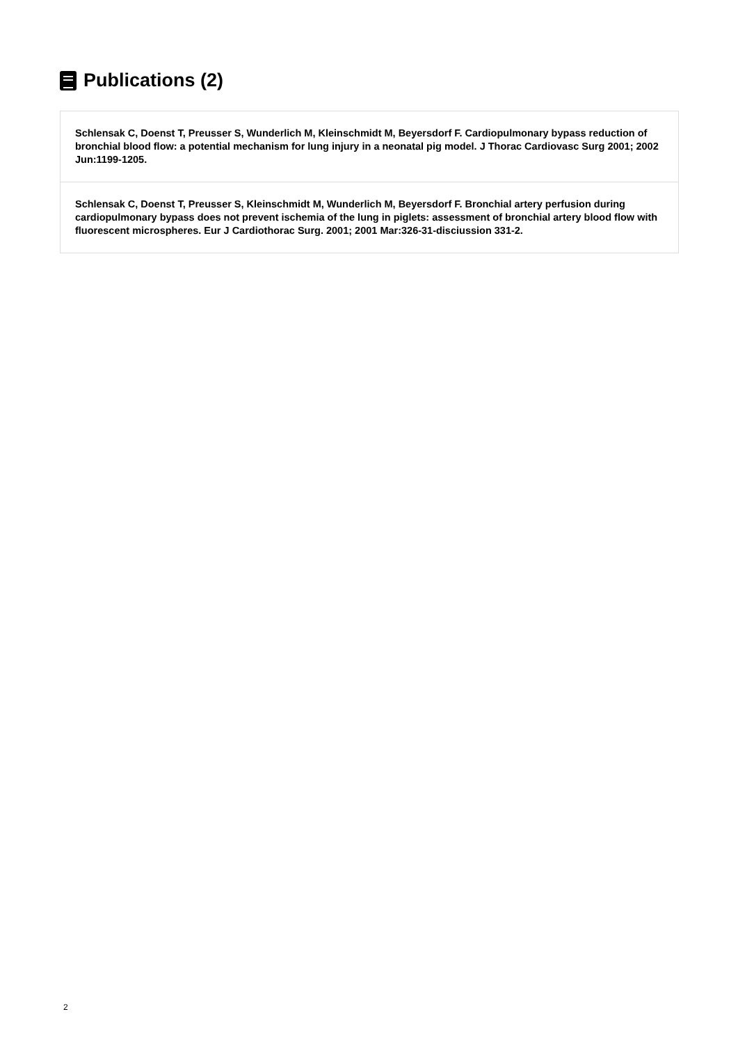Publications (2)
Schlensak C, Doenst T, Preusser S, Wunderlich M, Kleinschmidt M, Beyersdorf F. Cardiopulmonary bypass reduction of bronchial blood flow: a potential mechanism for lung injury in a neonatal pig model. J Thorac Cardiovasc Surg 2001; 2002 Jun:1199-1205.
Schlensak C, Doenst T, Preusser S, Kleinschmidt M, Wunderlich M, Beyersdorf F. Bronchial artery perfusion during cardiopulmonary bypass does not prevent ischemia of the lung in piglets: assessment of bronchial artery blood flow with fluorescent microspheres. Eur J Cardiothorac Surg. 2001; 2001 Mar:326-31-disciussion 331-2.
2